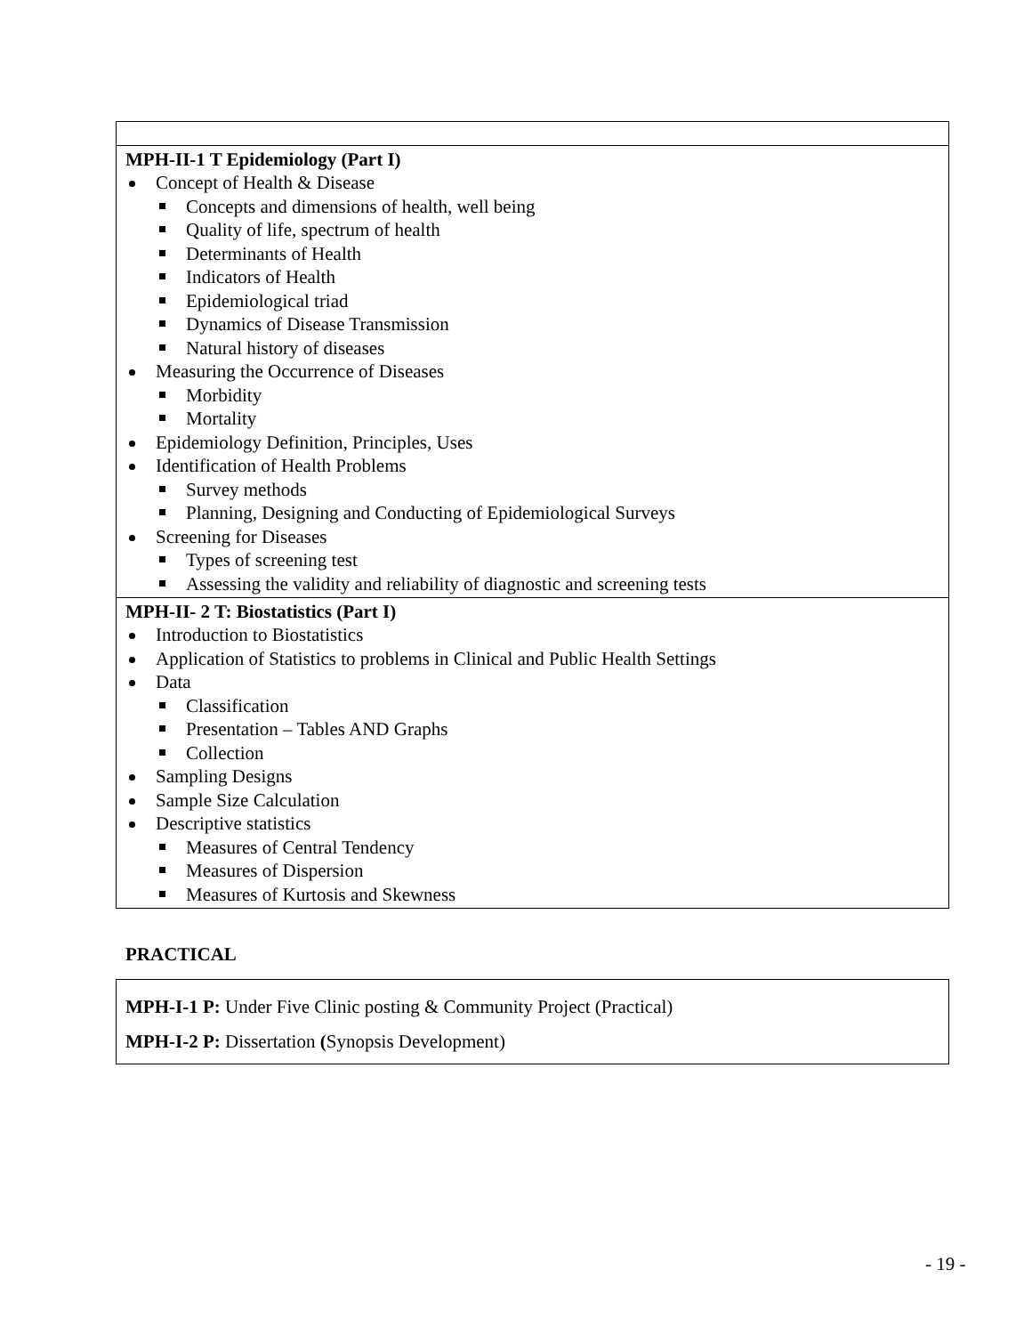| MPH-II-1 T Epidemiology (Part I) Concept of Health & Disease Concepts and dimensions of health, well being Quality of life, spectrum of health Determinants of Health Indicators of Health Epidemiological triad Dynamics of Disease Transmission Natural history of diseases Measuring the Occurrence of Diseases Morbidity Mortality Epidemiology Definition, Principles, Uses Identification of Health Problems Survey methods Planning, Designing and Conducting of Epidemiological Surveys Screening for Diseases Types of screening test Assessing the validity and reliability of diagnostic and screening tests |
| MPH-II- 2 T: Biostatistics (Part I) Introduction to Biostatistics Application of Statistics to problems in Clinical and Public Health Settings Data Classification Presentation – Tables AND Graphs Collection Sampling Designs Sample Size Calculation Descriptive statistics Measures of Central Tendency Measures of Dispersion Measures of Kurtosis and Skewness |
PRACTICAL
MPH-I-1 P: Under Five Clinic posting & Community Project (Practical)
MPH-I-2 P: Dissertation (Synopsis Development)
- 19 -